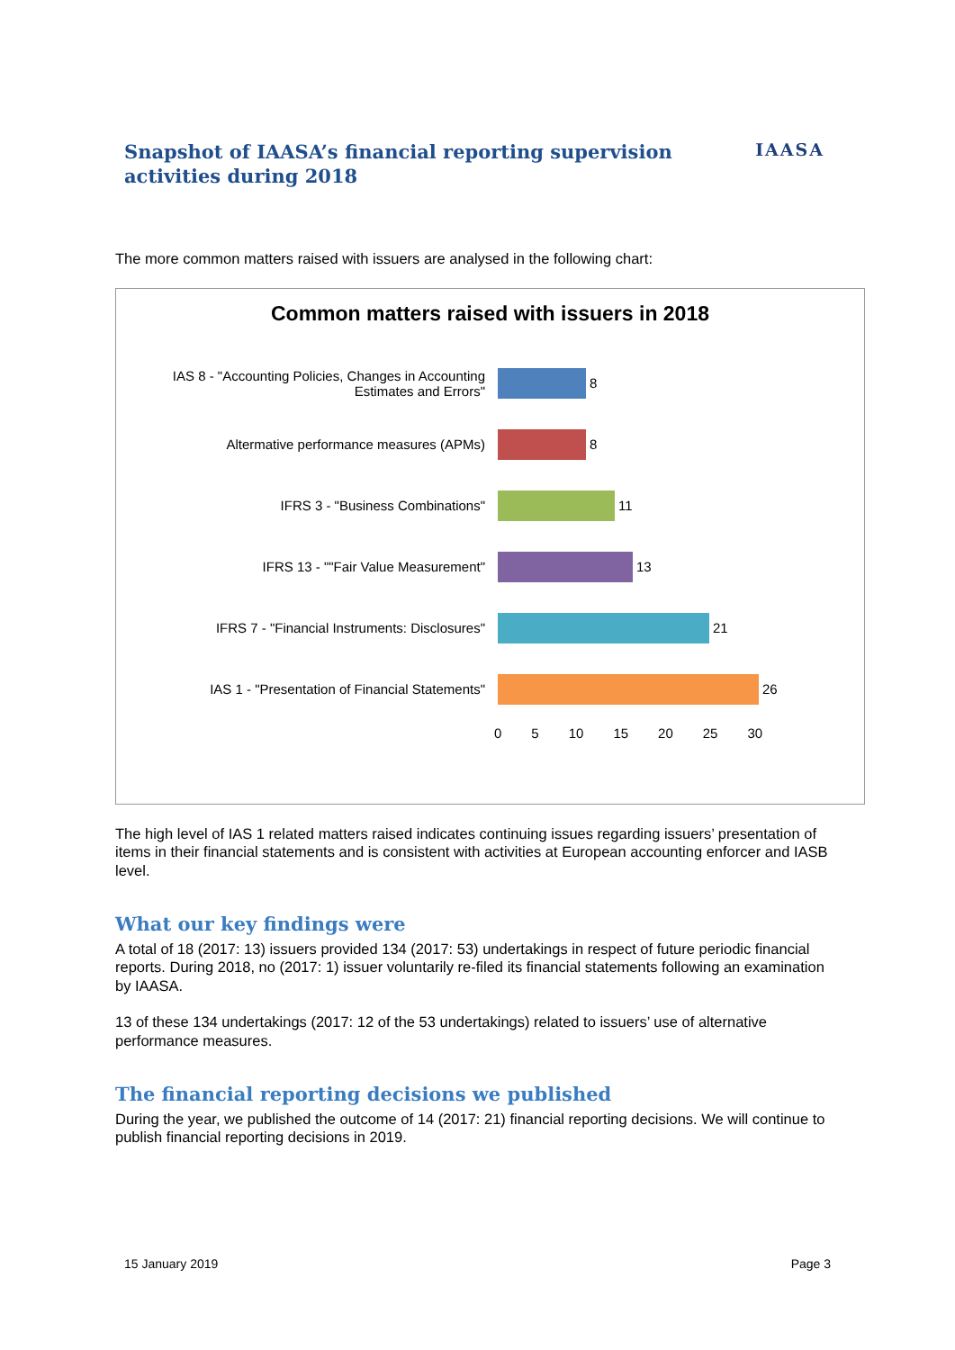Snapshot of IAASA’s financial reporting supervision
activities during 2018
IAASA
The more common matters raised with issuers are analysed in the following chart:
Common matters raised with issuers in 2018
IAS 8 - "Accounting Policies, Changes in Accounting Estimates and Errors"
8
Altermative performance measures (APMs) 8
IFRS 3 - "Business Combinations" 11
IFRS 13 - ""Fair Value Measurement" 13
IFRS 7 - "Financial Instruments: Disclosures" 21
IAS 1 - "Presentation of Financial Statements"
26
0 5 10 15 20 25 30
The high level of IAS 1 related matters raised indicates continuing issues regarding issuers’ presentation of items in their financial statements and is consistent with activities at European accounting enforcer and IASB level.
What our key findings were
A total of 18 (2017: 13) issuers provided 134 (2017: 53) undertakings in respect of future periodic financial reports. During 2018, no (2017: 1) issuer voluntarily re-filed its financial statements following an examination by IAASA.
13 of these 134 undertakings (2017: 12 of the 53 undertakings) related to issuers’ use of alternative performance measures.
The financial reporting decisions we published
During the year, we published the outcome of 14 (2017: 21) financial reporting decisions. We will continue to publish financial reporting decisions in 2019.
15 January 2019 Page 3